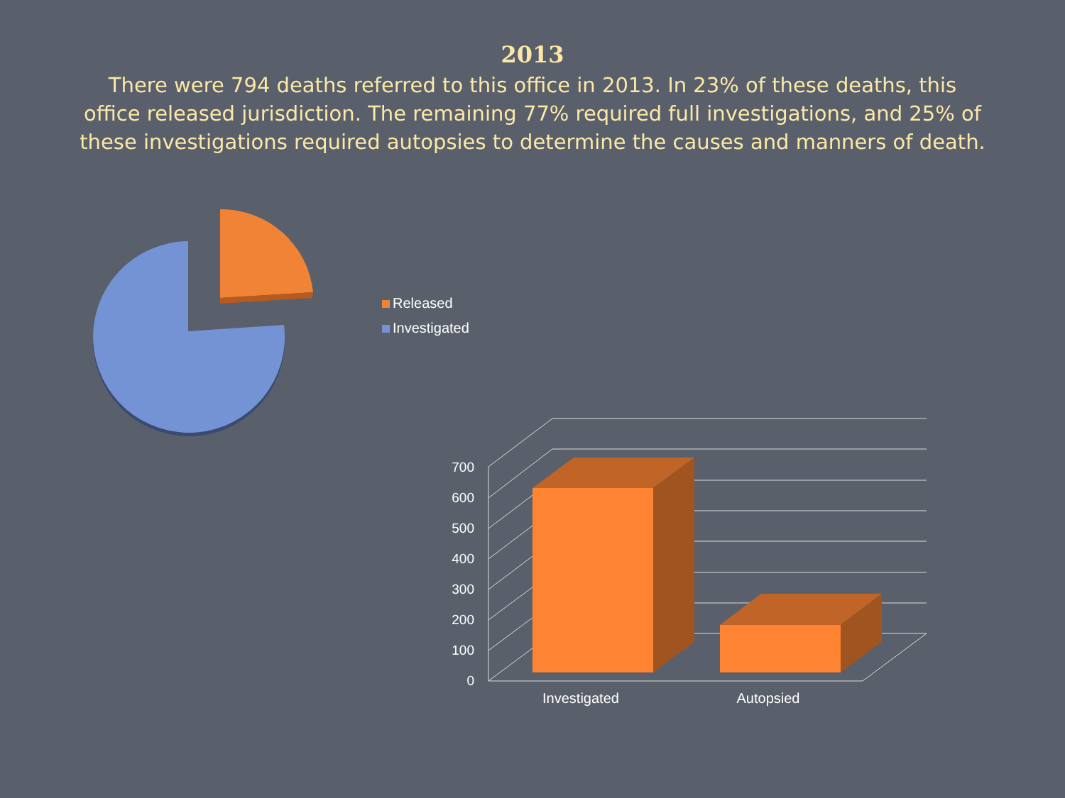2013
There were 794 deaths referred to this office in 2013. In 23% of these deaths, this office released jurisdiction. The remaining 77% required full investigations, and 25% of these investigations required autopsies to determine the causes and manners of death.
700
600
500
400
300
200
100
0
Investigated
Autopsied
Released
Investigated